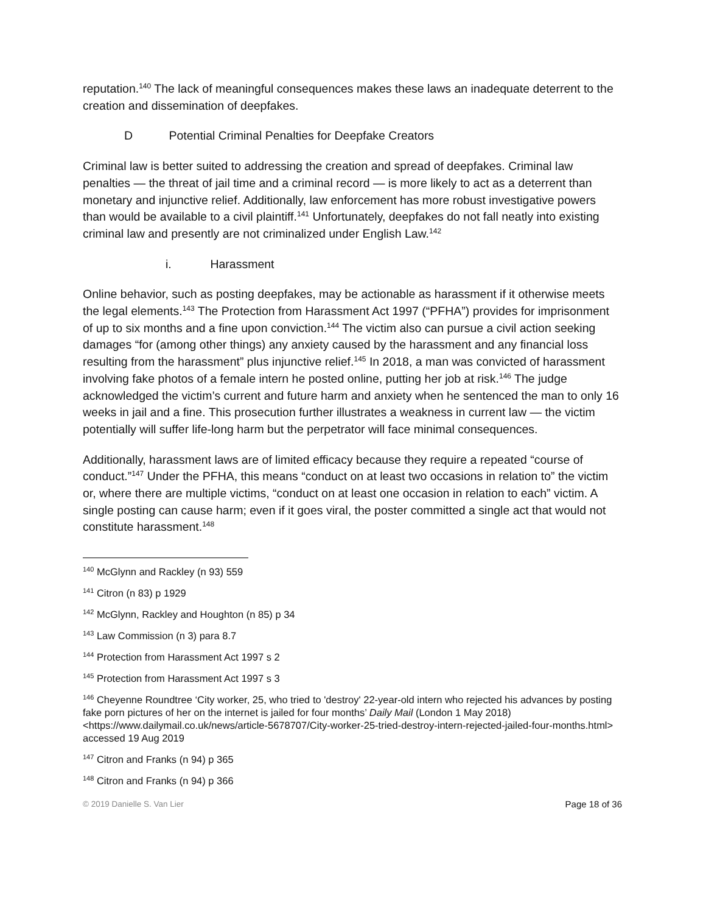reputation.<sup>140</sup> The lack of meaningful consequences makes these laws an inadequate deterrent to the creation and dissemination of deepfakes.
D Potential Criminal Penalties for Deepfake Creators
Criminal law is better suited to addressing the creation and spread of deepfakes. Criminal law penalties — the threat of jail time and a criminal record — is more likely to act as a deterrent than monetary and injunctive relief. Additionally, law enforcement has more robust investigative powers than would be available to a civil plaintiff.<sup>141</sup> Unfortunately, deepfakes do not fall neatly into existing criminal law and presently are not criminalized under English Law.<sup>142</sup>
i. Harassment
Online behavior, such as posting deepfakes, may be actionable as harassment if it otherwise meets the legal elements.<sup>143</sup> The Protection from Harassment Act 1997 (“PFHA”) provides for imprisonment of up to six months and a fine upon conviction.<sup>144</sup> The victim also can pursue a civil action seeking damages “for (among other things) any anxiety caused by the harassment and any financial loss resulting from the harassment” plus injunctive relief.<sup>145</sup> In 2018, a man was convicted of harassment involving fake photos of a female intern he posted online, putting her job at risk.<sup>146</sup> The judge acknowledged the victim’s current and future harm and anxiety when he sentenced the man to only 16 weeks in jail and a fine. This prosecution further illustrates a weakness in current law — the victim potentially will suffer life-long harm but the perpetrator will face minimal consequences.
Additionally, harassment laws are of limited efficacy because they require a repeated “course of conduct.”<sup>147</sup> Under the PFHA, this means “conduct on at least two occasions in relation to” the victim or, where there are multiple victims, “conduct on at least one occasion in relation to each” victim. A single posting can cause harm; even if it goes viral, the poster committed a single act that would not constitute harassment.<sup>148</sup>
<sup>140</sup> McGlynn and Rackley (n 93) 559
<sup>141</sup> Citron (n 83) p 1929
<sup>142</sup> McGlynn, Rackley and Houghton (n 85) p 34
<sup>143</sup> Law Commission (n 3) para 8.7
<sup>144</sup> Protection from Harassment Act 1997 s 2
<sup>145</sup> Protection from Harassment Act 1997 s 3
<sup>146</sup> Cheyenne Roundtree ‘City worker, 25, who tried to 'destroy' 22-year-old intern who rejected his advances by posting fake porn pictures of her on the internet is jailed for four months’ Daily Mail (London 1 May 2018) <https://www.dailymail.co.uk/news/article-5678707/City-worker-25-tried-destroy-intern-rejected-jailed-four-months.html> accessed 19 Aug 2019
<sup>147</sup> Citron and Franks (n 94) p 365
<sup>148</sup> Citron and Franks (n 94) p 366
© 2019 Danielle S. Van Lier Page 18 of 36